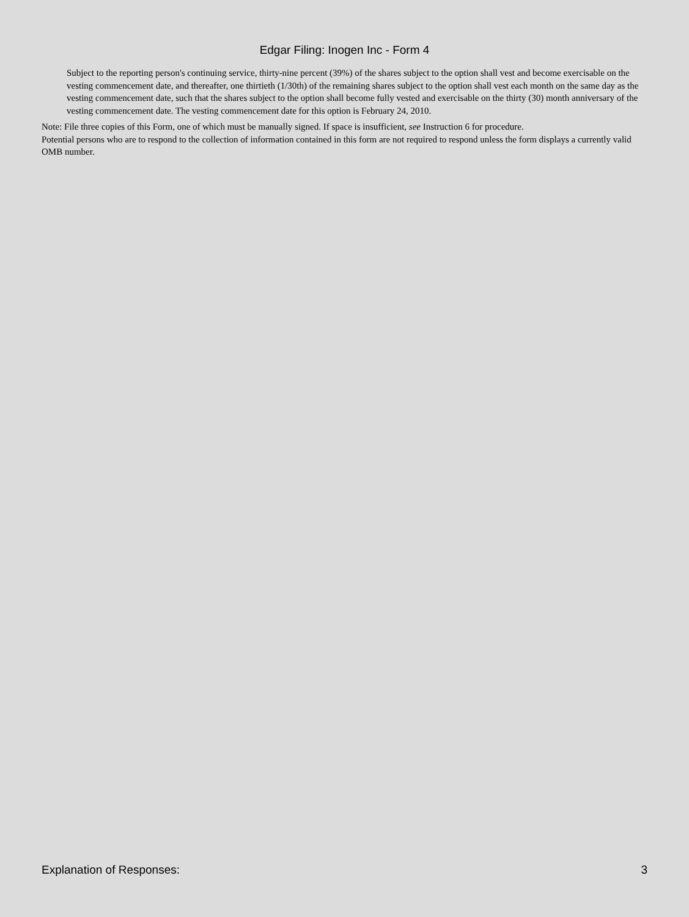Edgar Filing: Inogen Inc - Form 4
Subject to the reporting person's continuing service, thirty-nine percent (39%) of the shares subject to the option shall vest and become exercisable on the vesting commencement date, and thereafter, one thirtieth (1/30th) of the remaining shares subject to the option shall vest each month on the same day as the vesting commencement date, such that the shares subject to the option shall become fully vested and exercisable on the thirty (30) month anniversary of the vesting commencement date. The vesting commencement date for this option is February 24, 2010.
Note: File three copies of this Form, one of which must be manually signed. If space is insufficient, see Instruction 6 for procedure.
Potential persons who are to respond to the collection of information contained in this form are not required to respond unless the form displays a currently valid OMB number.
Explanation of Responses: 3